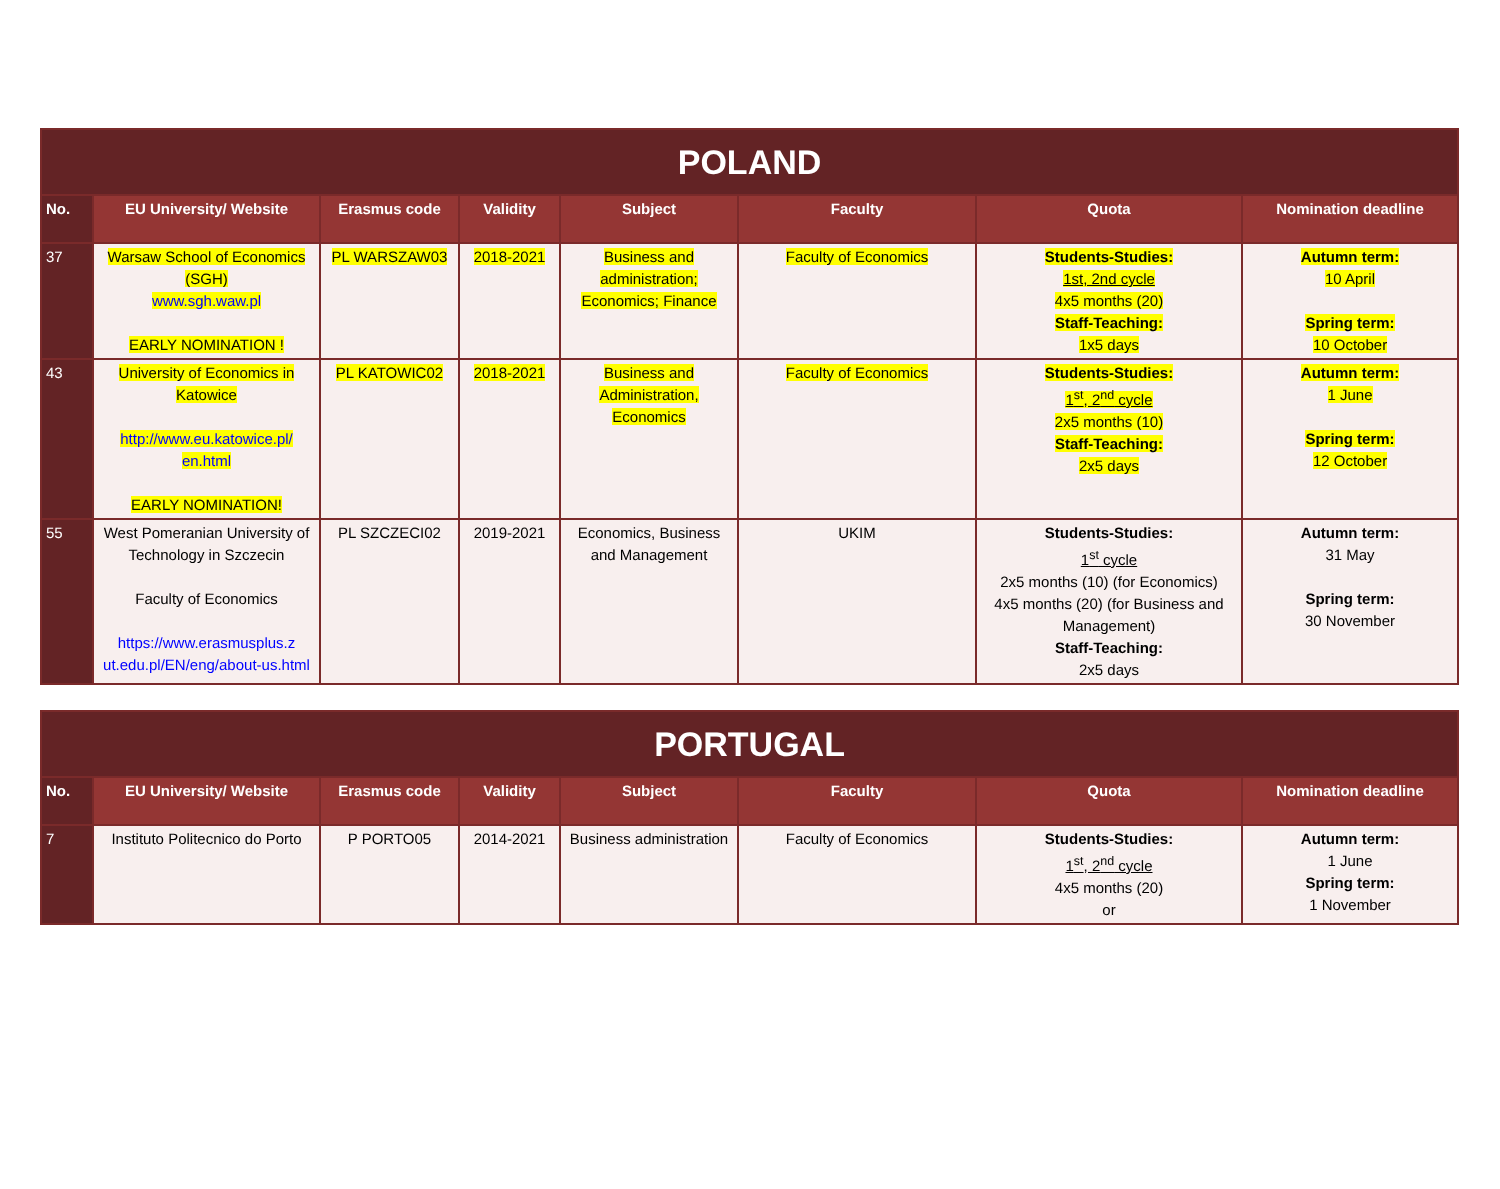| POLAND | | | | | | | |
| No. | EU University/ Website | Erasmus code | Validity | Subject | Faculty | Quota | Nomination deadline |
| 37 | Warsaw School of Economics (SGH) www.sgh.waw.pl EARLY NOMINATION ! | PL WARSZAW03 | 2018-2021 | Business and administration; Economics; Finance | Faculty of Economics | Students-Studies: 1st, 2nd cycle 4x5 months (20) Staff-Teaching: 1x5 days | Autumn term: 10 April Spring term: 10 October |
| 43 | University of Economics in Katowice http://www.eu.katowice.pl/ en.html EARLY NOMINATION! | PL KATOWIC02 | 2018-2021 | Business and Administration, Economics | Faculty of Economics | Students-Studies: 1<sup>st</sup>, 2<sup>nd</sup> cycle 2x5 months (10) Staff-Teaching: 2x5 days | Autumn term: 1 June Spring term: 12 October |
| 55 | West Pomeranian University of Technology in Szczecin Faculty of Economics https://www.erasmusplus.z ut.edu.pl/EN/eng/about-us.html | PL SZCZECI02 | 2019-2021 | Economics, Business and Management | UKIM | Students-Studies: 1<sup>st</sup> cycle 2x5 months (10) (for Economics) 4x5 months (20) (for Business and Management) Staff-Teaching: 2x5 days | Autumn term: 31 May Spring term: 30 November |
| PORTUGAL | | | | | | | |
| No. | EU University/ Website | Erasmus code | Validity | Subject | Faculty | Quota | Nomination deadline |
| 7 | Instituto Politecnico do Porto | P PORTO05 | 2014-2021 | Business administration | Faculty of Economics | Students-Studies: 1<sup>st</sup>, 2<sup>nd</sup> cycle 4x5 months (20) or | Autumn term: 1 June Spring term: 1 November |